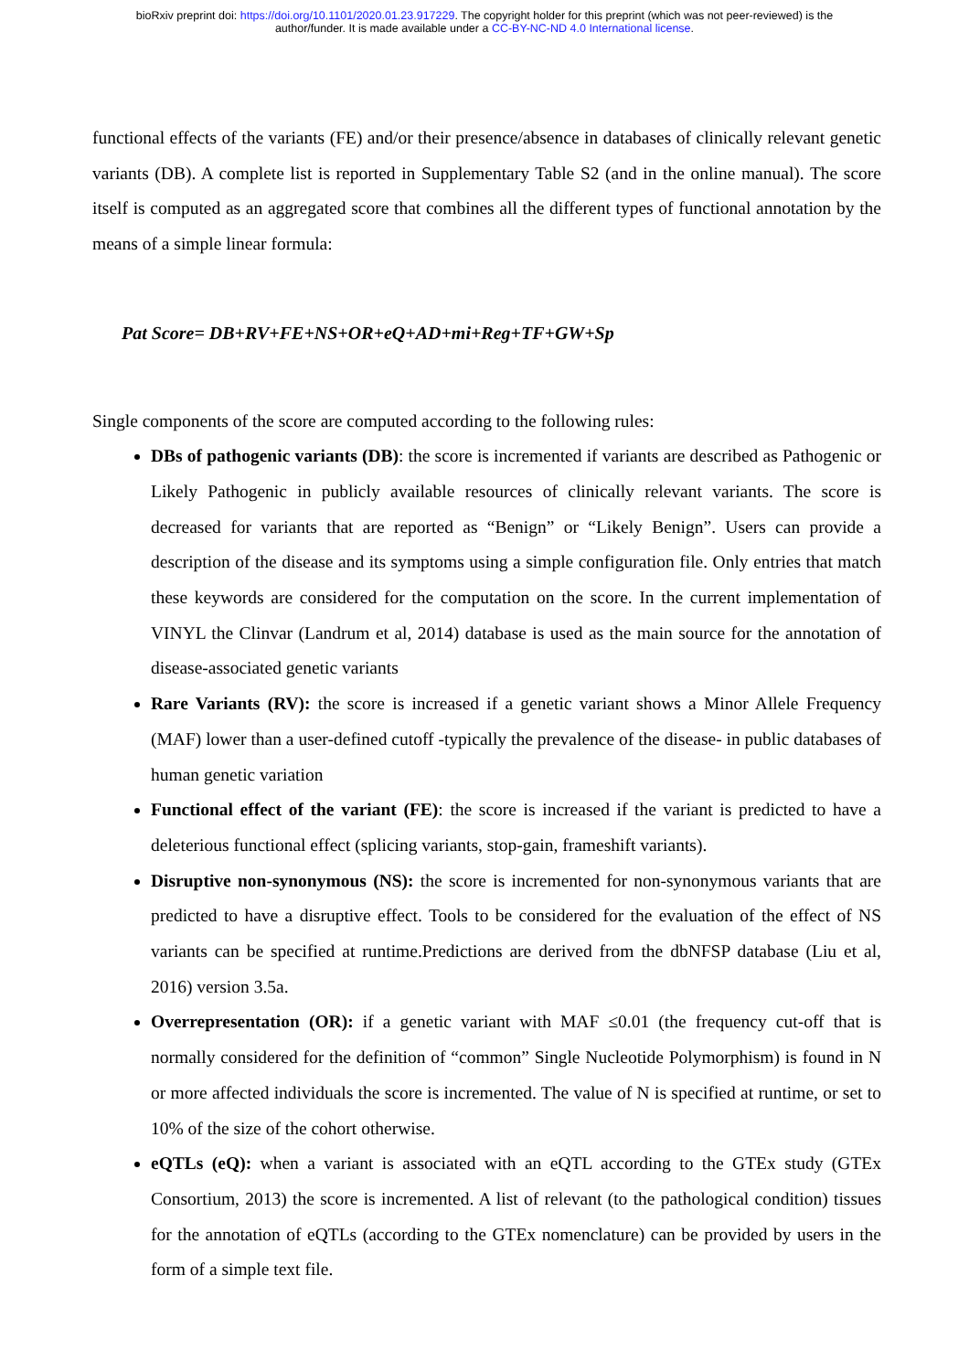bioRxiv preprint doi: https://doi.org/10.1101/2020.01.23.917229. The copyright holder for this preprint (which was not peer-reviewed) is the
author/funder. It is made available under a CC-BY-NC-ND 4.0 International license.
functional effects of the variants (FE) and/or their presence/absence in databases of clinically relevant genetic variants (DB). A complete list is reported in Supplementary Table S2 (and in the online manual). The score itself is computed as an aggregated score that combines all the different types of functional annotation by the means of a simple linear formula:
Pat Score= DB+RV+FE+NS+OR+eQ+AD+mi+Reg+TF+GW+Sp
Single components of the score are computed according to the following rules:
DBs of pathogenic variants (DB): the score is incremented if variants are described as Pathogenic or Likely Pathogenic in publicly available resources of clinically relevant variants. The score is decreased for variants that are reported as “Benign” or “Likely Benign”. Users can provide a description of the disease and its symptoms using a simple configuration file. Only entries that match these keywords are considered for the computation on the score. In the current implementation of VINYL the Clinvar (Landrum et al, 2014) database is used as the main source for the annotation of disease-associated genetic variants
Rare Variants (RV): the score is increased if a genetic variant shows a Minor Allele Frequency (MAF) lower than a user-defined cutoff -typically the prevalence of the disease- in public databases of human genetic variation
Functional effect of the variant (FE): the score is increased if the variant is predicted to have a deleterious functional effect (splicing variants, stop-gain, frameshift variants).
Disruptive non-synonymous (NS): the score is incremented for non-synonymous variants that are predicted to have a disruptive effect. Tools to be considered for the evaluation of the effect of NS variants can be specified at runtime.Predictions are derived from the dbNFSP database (Liu et al, 2016) version 3.5a.
Overrepresentation (OR): if a genetic variant with MAF ≤0.01 (the frequency cut-off that is normally considered for the definition of “common” Single Nucleotide Polymorphism) is found in N or more affected individuals the score is incremented. The value of N is specified at runtime, or set to 10% of the size of the cohort otherwise.
eQTLs (eQ): when a variant is associated with an eQTL according to the GTEx study (GTEx Consortium, 2013) the score is incremented. A list of relevant (to the pathological condition) tissues for the annotation of eQTLs (according to the GTEx nomenclature) can be provided by users in the form of a simple text file.